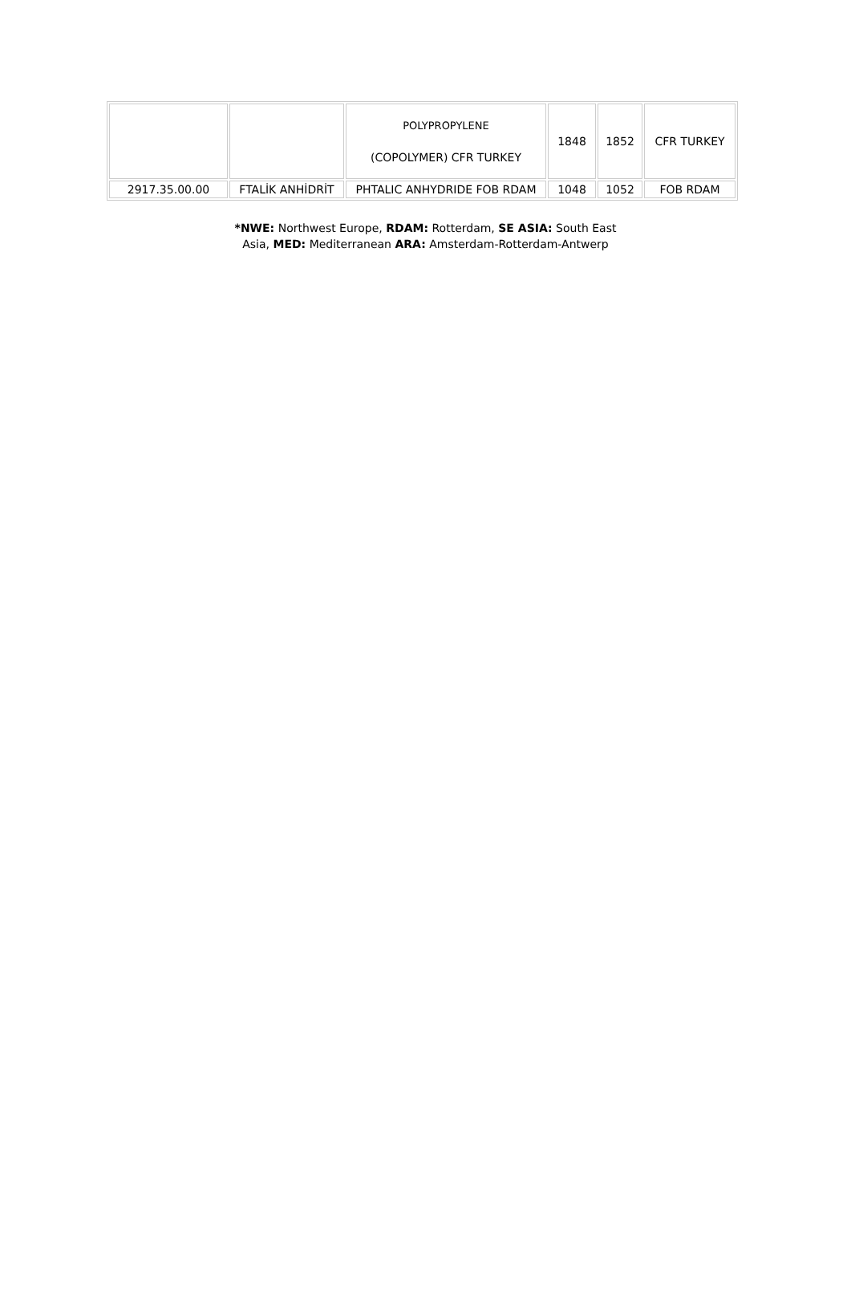| | | POLYPROPYLENE (COPOLYMER) CFR TURKEY | 1848 | 1852 | CFR TURKEY |
| 2917.35.00.00 | FTALİK ANHİDRİT | PHTALIC ANHYDRIDE FOB RDAM | 1048 | 1052 | FOB RDAM |
*NWE: Northwest Europe, RDAM: Rotterdam, SE ASIA: South East
Asia, MED: Mediterranean ARA: Amsterdam-Rotterdam-Antwerp